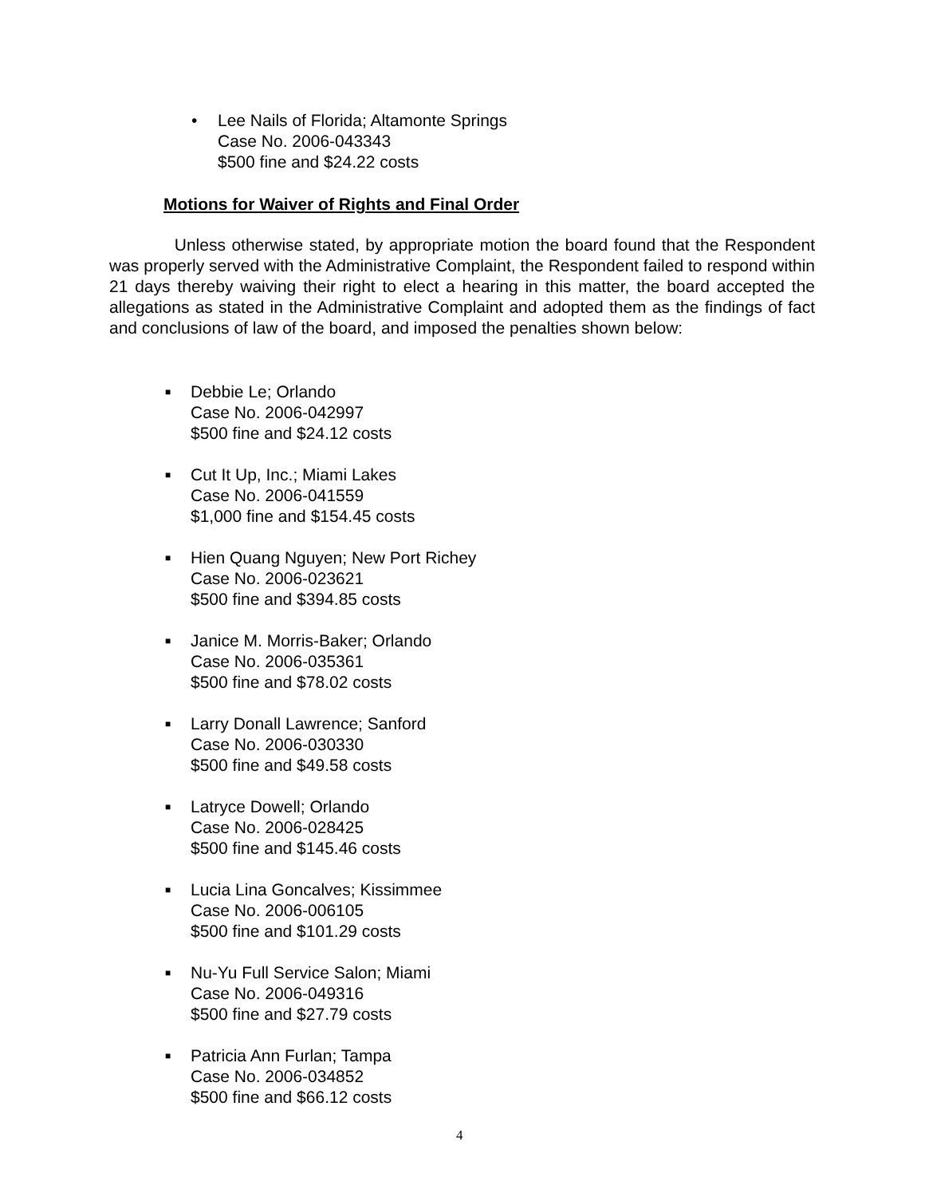• Lee Nails of Florida; Altamonte Springs
Case No. 2006-043343
$500 fine and $24.22 costs
Motions for Waiver of Rights and Final Order
Unless otherwise stated, by appropriate motion the board found that the Respondent was properly served with the Administrative Complaint, the Respondent failed to respond within 21 days thereby waiving their right to elect a hearing in this matter, the board accepted the allegations as stated in the Administrative Complaint and adopted them as the findings of fact and conclusions of law of the board, and imposed the penalties shown below:
■
Debbie Le; Orlando
Case No. 2006-042997
$500 fine and $24.12 costs
■
Cut It Up, Inc.; Miami Lakes
Case No. 2006-041559
$1,000 fine and $154.45 costs
■
Hien Quang Nguyen; New Port Richey
Case No. 2006-023621
$500 fine and $394.85 costs
■
Janice M. Morris-Baker; Orlando
Case No. 2006-035361
$500 fine and $78.02 costs
■
Larry Donall Lawrence; Sanford
Case No. 2006-030330
$500 fine and $49.58 costs
■
Latryce Dowell; Orlando
Case No. 2006-028425
$500 fine and $145.46 costs
■
Lucia Lina Goncalves; Kissimmee
Case No. 2006-006105
$500 fine and $101.29 costs
■
Nu-Yu Full Service Salon; Miami
Case No. 2006-049316
$500 fine and $27.79 costs
■
Patricia Ann Furlan; Tampa
Case No. 2006-034852
$500 fine and $66.12 costs
4